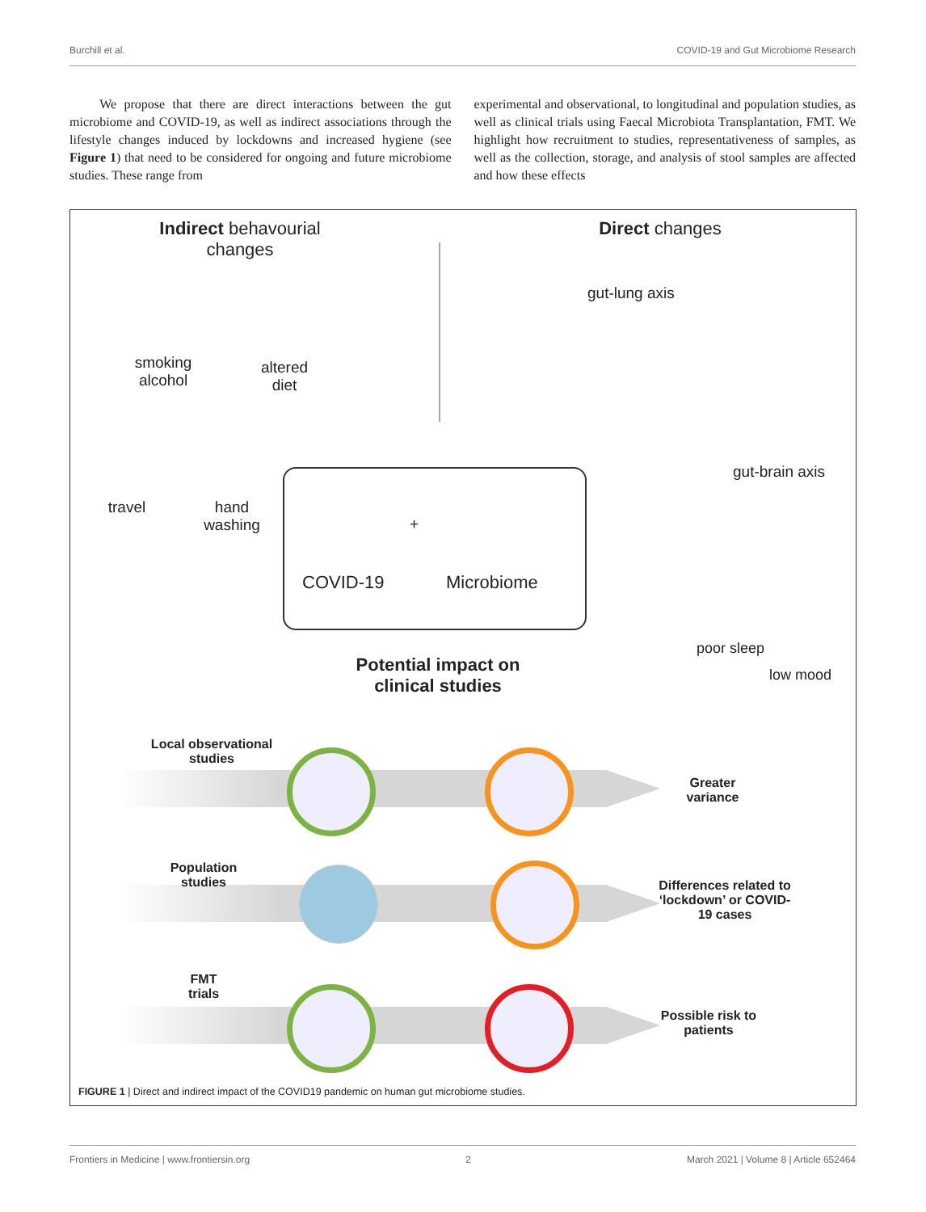Burchill et al. COVID-19 and Gut Microbiome Research
We propose that there are direct interactions between the gut microbiome and COVID-19, as well as indirect associations through the lifestyle changes induced by lockdowns and increased hygiene (see Figure 1) that need to be considered for ongoing and future microbiome studies. These range from
experimental and observational, to longitudinal and population studies, as well as clinical trials using Faecal Microbiota Transplantation, FMT. We highlight how recruitment to studies, representativeness of samples, as well as the collection, storage, and analysis of stool samples are affected and how these effects
Indirect behavourial changes
Direct changes
gut-lung axis
smoking alcohol
altered diet
travel
hand washing
gut-brain axis
COVID-19
+
Microbiome
poor sleep
low mood
Potential impact on clinical studies
Local observational studies
Greater variance
Population studies
Differences related to ‘lockdown’ or COVID-19 cases
FMT trials
Possible risk to patients
FIGURE 1 | Direct and indirect impact of the COVID19 pandemic on human gut microbiome studies.
Frontiers in Medicine | www.frontiersin.org 2 March 2021 | Volume 8 | Article 652464